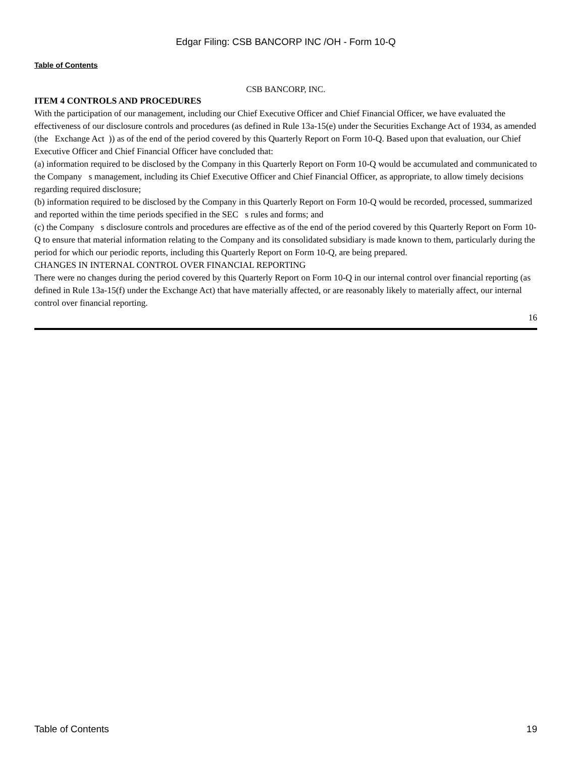Edgar Filing: CSB BANCORP INC /OH - Form 10-Q
Table of Contents
CSB BANCORP, INC.
ITEM 4 CONTROLS AND PROCEDURES
With the participation of our management, including our Chief Executive Officer and Chief Financial Officer, we have evaluated the effectiveness of our disclosure controls and procedures (as defined in Rule 13a-15(e) under the Securities Exchange Act of 1934, as amended (the Exchange Act )) as of the end of the period covered by this Quarterly Report on Form 10-Q. Based upon that evaluation, our Chief Executive Officer and Chief Financial Officer have concluded that:
(a) information required to be disclosed by the Company in this Quarterly Report on Form 10-Q would be accumulated and communicated to the Company s management, including its Chief Executive Officer and Chief Financial Officer, as appropriate, to allow timely decisions regarding required disclosure;
(b) information required to be disclosed by the Company in this Quarterly Report on Form 10-Q would be recorded, processed, summarized and reported within the time periods specified in the SEC s rules and forms; and
(c) the Company s disclosure controls and procedures are effective as of the end of the period covered by this Quarterly Report on Form 10-Q to ensure that material information relating to the Company and its consolidated subsidiary is made known to them, particularly during the period for which our periodic reports, including this Quarterly Report on Form 10-Q, are being prepared.
CHANGES IN INTERNAL CONTROL OVER FINANCIAL REPORTING
There were no changes during the period covered by this Quarterly Report on Form 10-Q in our internal control over financial reporting (as defined in Rule 13a-15(f) under the Exchange Act) that have materially affected, or are reasonably likely to materially affect, our internal control over financial reporting.
16
Table of Contents 19